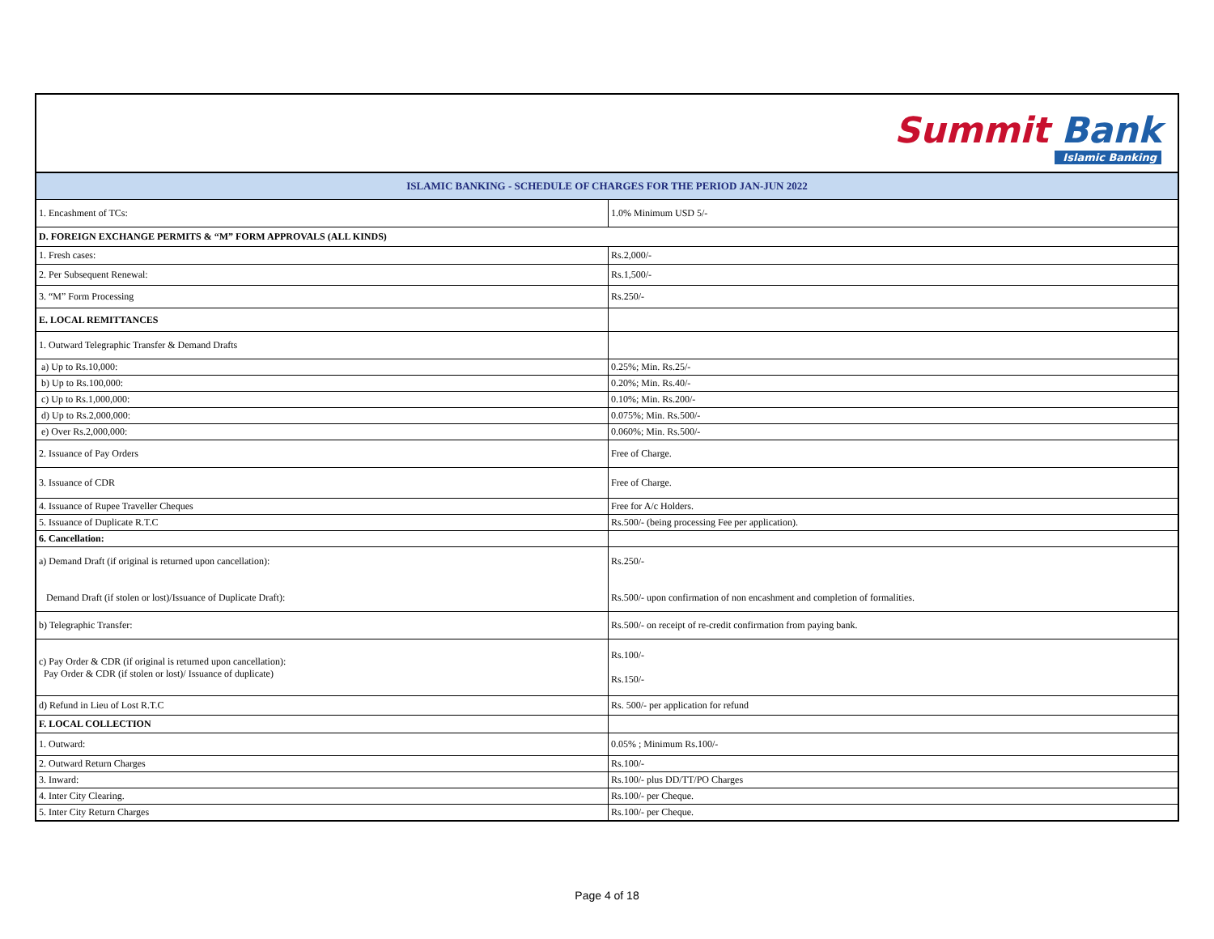Summit Bank Islamic Banking
| ISLAMIC BANKING - SCHEDULE OF CHARGES FOR THE PERIOD JAN-JUN 2022 | |
| 1. Encashment of TCs: | 1.0% Minimum USD 5/- |
| D. FOREIGN EXCHANGE PERMITS & “M” FORM APPROVALS (ALL KINDS) | |
| 1. Fresh cases: | Rs.2,000/- |
| 2. Per Subsequent Renewal: | Rs.1,500/- |
| 3. “M” Form Processing | Rs.250/- |
| E. LOCAL REMITTANCES | |
| 1. Outward Telegraphic Transfer & Demand Drafts | |
| a) Up to Rs.10,000: | 0.25%; Min. Rs.25/- |
| b) Up to Rs.100,000: | 0.20%; Min. Rs.40/- |
| c) Up to Rs.1,000,000: | 0.10%; Min. Rs.200/- |
| d) Up to Rs.2,000,000: | 0.075%; Min. Rs.500/- |
| e) Over Rs.2,000,000: | 0.060%; Min. Rs.500/- |
| 2. Issuance of Pay Orders | Free of Charge. |
| 3. Issuance of CDR | Free of Charge. |
| 4. Issuance of Rupee Traveller Cheques | Free for A/c Holders. |
| 5. Issuance of Duplicate R.T.C | Rs.500/- (being processing Fee per application). |
| 6. Cancellation: | |
| a) Demand Draft (if original is returned upon cancellation): Demand Draft (if stolen or lost)/Issuance of Duplicate Draft): | Rs.250/- Rs.500/- upon confirmation of non encashment and completion of formalities. |
| b) Telegraphic Transfer: | Rs.500/- on receipt of re-credit confirmation from paying bank. |
| c) Pay Order & CDR (if original is returned upon cancellation): Pay Order & CDR (if stolen or lost)/ Issuance of duplicate) | Rs.100/- Rs.150/- |
| d) Refund in Lieu of Lost R.T.C | Rs. 500/- per application for refund |
| F. LOCAL COLLECTION | |
| 1. Outward: | 0.05% ; Minimum Rs.100/- |
| 2. Outward Return Charges | Rs.100/- |
| 3. Inward: | Rs.100/- plus DD/TT/PO Charges |
| 4. Inter City Clearing. | Rs.100/- per Cheque. |
| 5. Inter City Return Charges | Rs.100/- per Cheque. |
Page 4 of 18